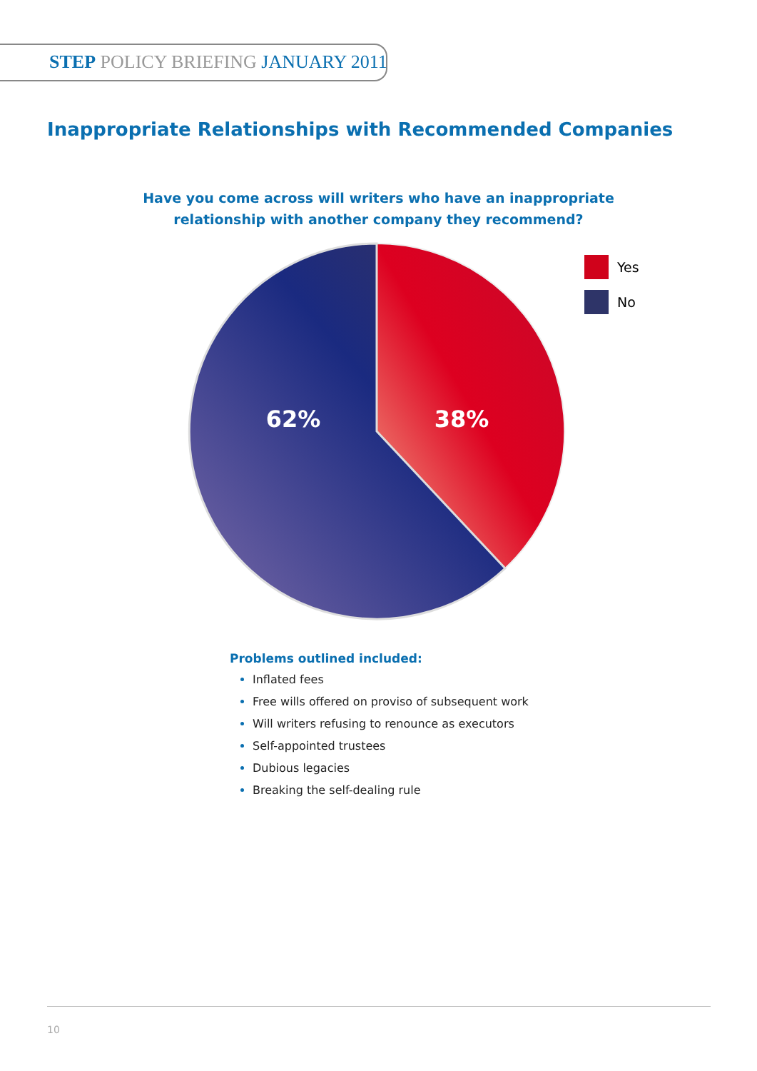STEP POLICY BRIEFING JANUARY 2011
Inappropriate Relationships with Recommended Companies
Have you come across will writers who have an inappropriate
relationship with another company they recommend?
62%
38%
Yes
No
Problems outlined included:
Inflated fees
Free wills offered on proviso of subsequent work
Will writers refusing to renounce as executors
Self-appointed trustees
Dubious legacies
Breaking the self-dealing rule
10